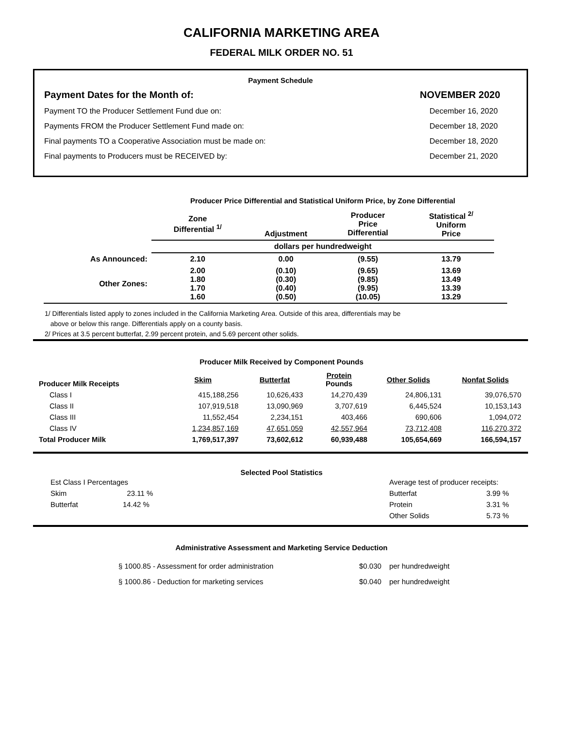CALIFORNIA MARKETING AREA
FEDERAL MILK ORDER NO. 51
Payment Schedule
Payment Dates for the Month of: NOVEMBER 2020
Payment TO the Producer Settlement Fund due on: December 16, 2020
Payments FROM the Producer Settlement Fund made on: December 18, 2020
Final payments TO a Cooperative Association must be made on: December 18, 2020
Final payments to Producers must be RECEIVED by: December 21, 2020
Producer Price Differential and Statistical Uniform Price, by Zone Differential
| | Zone Differential <sup>1/</sup> | Adjustment | Producer Price Differential | Statistical <sup>2/</sup> Uniform Price | |
| --- | --- | --- | --- | --- | --- |
| | dollars per hundredweight | | | | |
| As Announced: | 2.10 | 0.00 | (9.55) | 13.79 | |
| Other Zones: | 2.00 1.80 1.70 1.60 | (0.10) (0.30) (0.40) (0.50) | (9.65) (9.85) (9.95) (10.05) | 13.69 13.49 13.39 13.29 | |
1/ Differentials listed apply to zones included in the California Marketing Area. Outside of this area, differentials may be
above or below this range. Differentials apply on a county basis.
2/ Prices at 3.5 percent butterfat, 2.99 percent protein, and 5.69 percent other solids.
Producer Milk Received by Component Pounds
| Producer Milk Receipts | Skim | Butterfat | Protein Pounds | Other Solids | Nonfat Solids |
| --- | --- | --- | --- | --- | --- |
| Class I | 415,188,256 | 10,626,433 | 14,270,439 | 24,806,131 | 39,076,570 |
| Class II | 107,919,518 | 13,090,969 | 3,707,619 | 6,445,524 | 10,153,143 |
| Class III | 11,552,454 | 2,234,151 | 403,466 | 690,606 | 1,094,072 |
| Class IV | 1,234,857,169 | 47,651,059 | 42,557,964 | 73,712,408 | 116,270,372 |
| Total Producer Milk | 1,769,517,397 | 73,602,612 | 60,939,488 | 105,654,669 | 166,594,157 |
Selected Pool Statistics
Est Class I Percentages
Skim 23.11 %
Butterfat 14.42 %
Average test of producer receipts:
Butterfat 3.99 %
Protein 3.31 %
Other Solids 5.73 %
Administrative Assessment and Marketing Service Deduction
| § 1000.85 - Assessment for order administration | $0.030 | per hundredweight |
| § 1000.86 - Deduction for marketing services | $0.040 | per hundredweight |